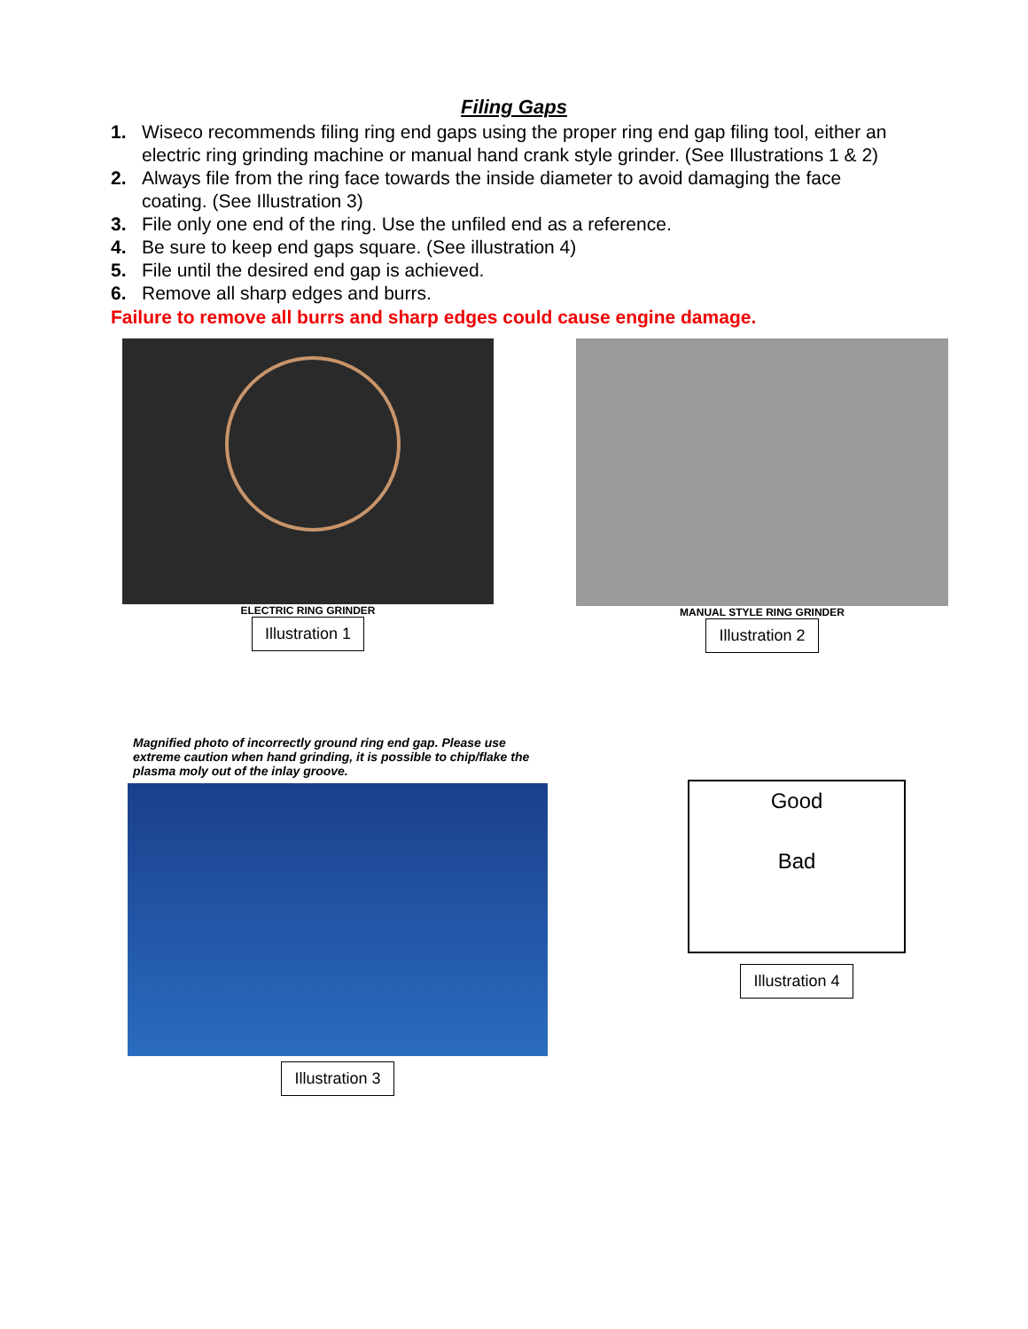Filing Gaps
1. Wiseco recommends filing ring end gaps using the proper ring end gap filing tool, either an electric ring grinding machine or manual hand crank style grinder. (See Illustrations 1 & 2)
2. Always file from the ring face towards the inside diameter to avoid damaging the face coating. (See Illustration 3)
3. File only one end of the ring. Use the unfiled end as a reference.
4. Be sure to keep end gaps square. (See illustration 4)
5. File until the desired end gap is achieved.
6. Remove all sharp edges and burrs.
Failure to remove all burrs and sharp edges could cause engine damage.
ELECTRIC RING GRINDER
Illustration 1
MANUAL STYLE RING GRINDER
Illustration 2
Magnified photo of incorrectly ground ring end gap. Please use extreme caution when hand grinding, it is possible to chip/flake the plasma moly out of the inlay groove.
Illustration 3
Good
Bad
Illustration 4